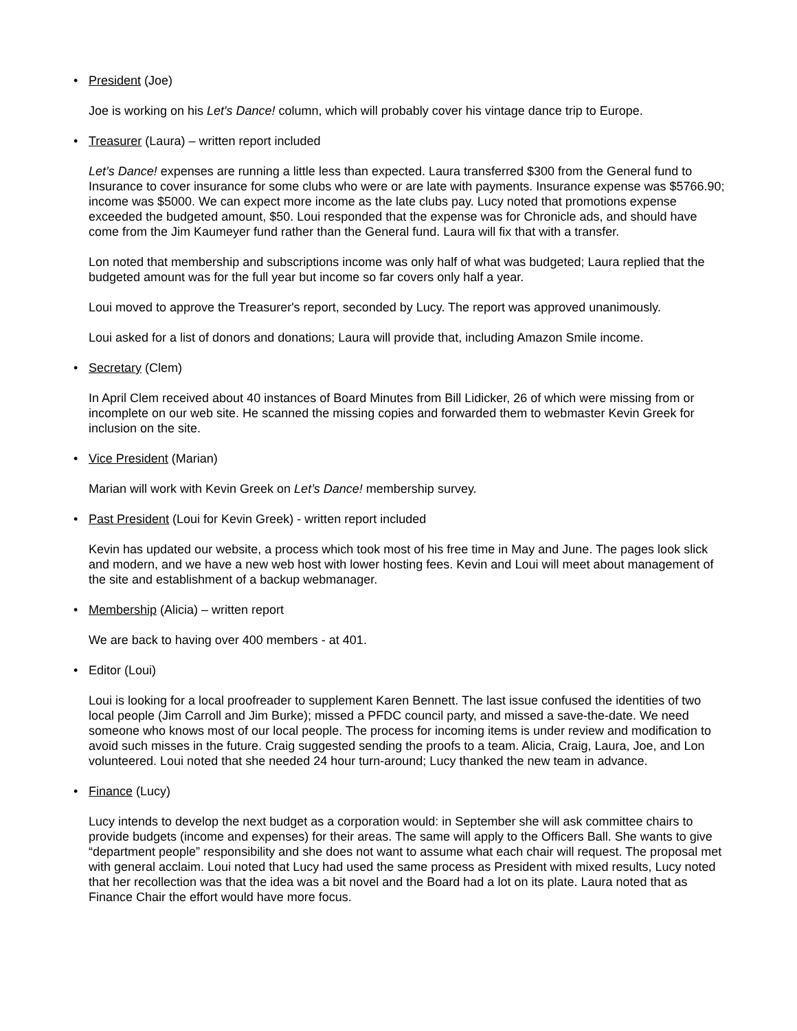• President (Joe)
Joe is working on his Let's Dance! column, which will probably cover his vintage dance trip to Europe.
• Treasurer (Laura) – written report included
Let’s Dance! expenses are running a little less than expected. Laura transferred $300 from the General fund to Insurance to cover insurance for some clubs who were or are late with payments. Insurance expense was $5766.90; income was $5000. We can expect more income as the late clubs pay. Lucy noted that promotions expense exceeded the budgeted amount, $50. Loui responded that the expense was for Chronicle ads, and should have come from the Jim Kaumeyer fund rather than the General fund. Laura will fix that with a transfer.
Lon noted that membership and subscriptions income was only half of what was budgeted; Laura replied that the budgeted amount was for the full year but income so far covers only half a year.
Loui moved to approve the Treasurer's report, seconded by Lucy. The report was approved unanimously.
Loui asked for a list of donors and donations; Laura will provide that, including Amazon Smile income.
• Secretary (Clem)
In April Clem received about 40 instances of Board Minutes from Bill Lidicker, 26 of which were missing from or incomplete on our web site. He scanned the missing copies and forwarded them to webmaster Kevin Greek for inclusion on the site.
• Vice President (Marian)
Marian will work with Kevin Greek on Let’s Dance! membership survey.
• Past President (Loui for Kevin Greek) - written report included
Kevin has updated our website, a process which took most of his free time in May and June. The pages look slick and modern, and we have a new web host with lower hosting fees. Kevin and Loui will meet about management of the site and establishment of a backup webmanager.
• Membership (Alicia) – written report
We are back to having over 400 members - at 401.
• Editor (Loui)
Loui is looking for a local proofreader to supplement Karen Bennett. The last issue confused the identities of two local people (Jim Carroll and Jim Burke); missed a PFDC council party, and missed a save-the-date. We need someone who knows most of our local people. The process for incoming items is under review and modification to avoid such misses in the future. Craig suggested sending the proofs to a team. Alicia, Craig, Laura, Joe, and Lon volunteered. Loui noted that she needed 24 hour turn-around; Lucy thanked the new team in advance.
• Finance (Lucy)
Lucy intends to develop the next budget as a corporation would: in September she will ask committee chairs to provide budgets (income and expenses) for their areas. The same will apply to the Officers Ball. She wants to give “department people” responsibility and she does not want to assume what each chair will request. The proposal met with general acclaim. Loui noted that Lucy had used the same process as President with mixed results, Lucy noted that her recollection was that the idea was a bit novel and the Board had a lot on its plate. Laura noted that as Finance Chair the effort would have more focus.